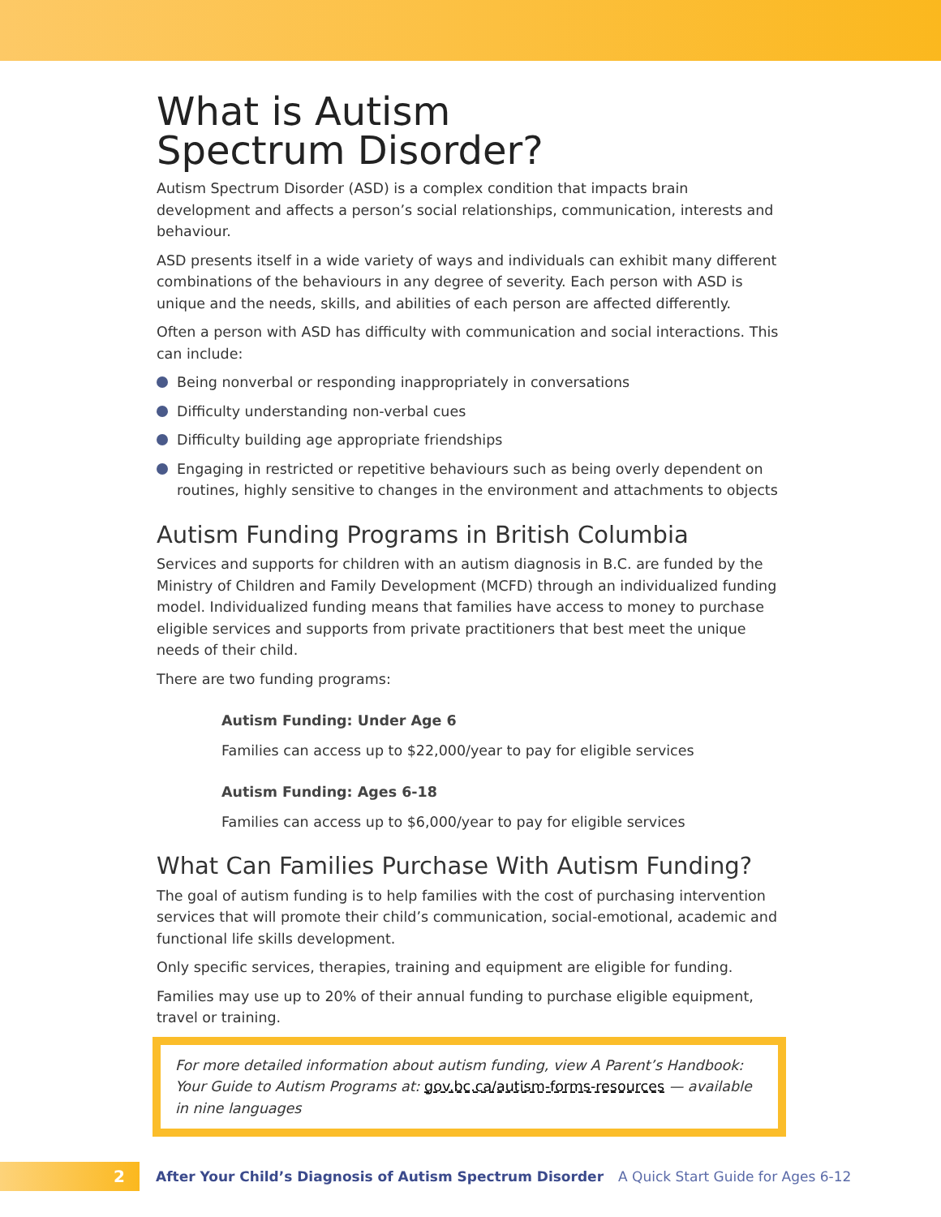What is Autism
Spectrum Disorder?
Autism Spectrum Disorder (ASD) is a complex condition that impacts brain development and affects a person’s social relationships, communication, interests and behaviour.
ASD presents itself in a wide variety of ways and individuals can exhibit many different combinations of the behaviours in any degree of severity. Each person with ASD is unique and the needs, skills, and abilities of each person are affected differently.
Often a person with ASD has difficulty with communication and social interactions. This can include:
Being nonverbal or responding inappropriately in conversations
Difficulty understanding non-verbal cues
Difficulty building age appropriate friendships
Engaging in restricted or repetitive behaviours such as being overly dependent on routines, highly sensitive to changes in the environment and attachments to objects
Autism Funding Programs in British Columbia
Services and supports for children with an autism diagnosis in B.C. are funded by the Ministry of Children and Family Development (MCFD) through an individualized funding model. Individualized funding means that families have access to money to purchase eligible services and supports from private practitioners that best meet the unique needs of their child.
There are two funding programs:
Autism Funding: Under Age 6
Families can access up to $22,000/year to pay for eligible services
Autism Funding: Ages 6-18
Families can access up to $6,000/year to pay for eligible services
What Can Families Purchase With Autism Funding?
The goal of autism funding is to help families with the cost of purchasing intervention services that will promote their child’s communication, social-emotional, academic and functional life skills development.
Only specific services, therapies, training and equipment are eligible for funding.
Families may use up to 20% of their annual funding to purchase eligible equipment, travel or training.
For more detailed information about autism funding, view A Parent’s Handbook: Your Guide to Autism Programs at: gov.bc.ca/autism-forms-resources — available in nine languages
2
After Your Child’s Diagnosis of Autism Spectrum Disorder A Quick Start Guide for Ages 6-12